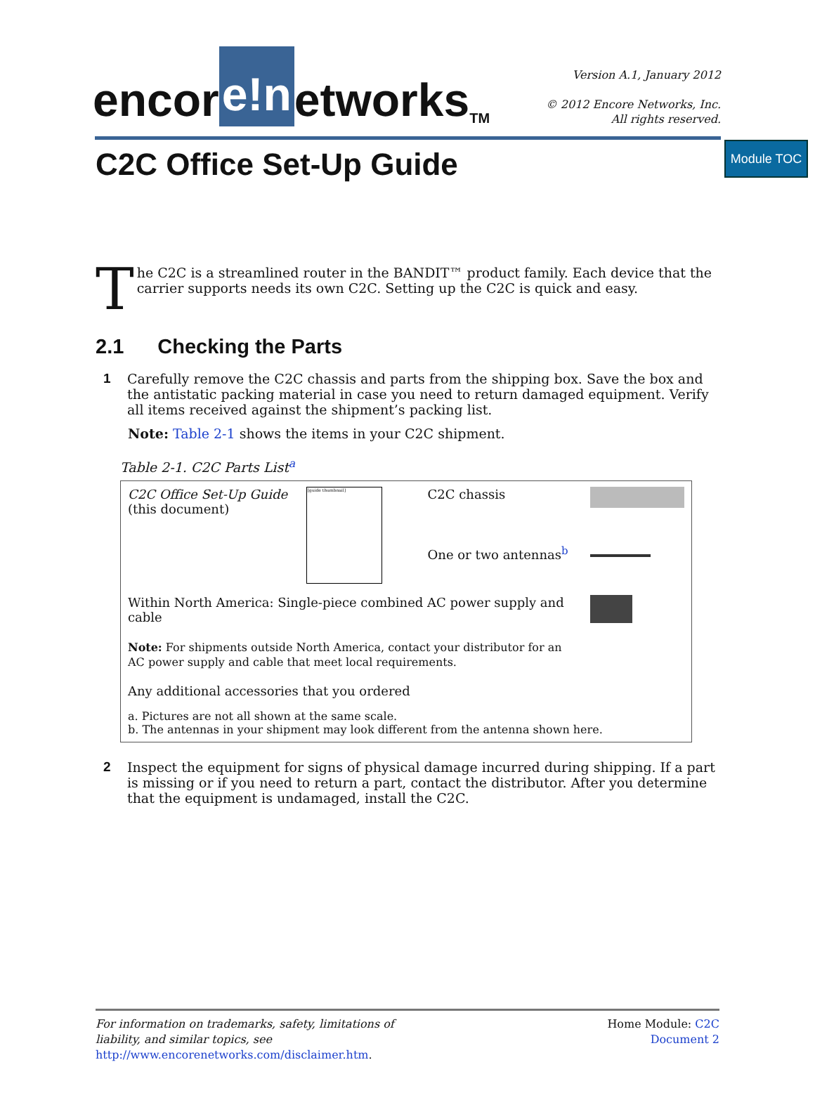Module TOC
encor e!n etworks<sup>TM</sup>
Version A.1, January 2012
© 2012 Encore Networks, Inc.
All rights reserved.
C2C Office Set-Up Guide
The C2C is a streamlined router in the BANDIT™ product family. Each device that the carrier supports needs its own C2C. Setting up the C2C is quick and easy.
2.1 Checking the Parts
1 Carefully remove the C2C chassis and parts from the shipping box. Save the box and the antistatic packing material in case you need to return damaged equipment. Verify all items received against the shipment’s packing list.
Note: Table 2-1 shows the items in your C2C shipment.
Table 2-1. C2C Parts List<sup>a</sup>
| C2C Office Set-Up Guide (this document) | [guide thumbnail] | C2C chassis | |
| | | One or two antennas<sup>b</sup> | |
| Within North America: Single-piece combined AC power supply and cable Note: For shipments outside North America, contact your distributor for an AC power supply and cable that meet local requirements. Any additional accessories that you ordered | | | |
| a. Pictures are not all shown at the same scale. b. The antennas in your shipment may look different from the antenna shown here. | | | |
2 Inspect the equipment for signs of physical damage incurred during shipping. If a part is missing or if you need to return a part, contact the distributor. After you determine that the equipment is undamaged, install the C2C.
For information on trademarks, safety, limitations of
liability, and similar topics, see
http://www.encorenetworks.com/disclaimer.htm.
Home Module: C2C
Document 2